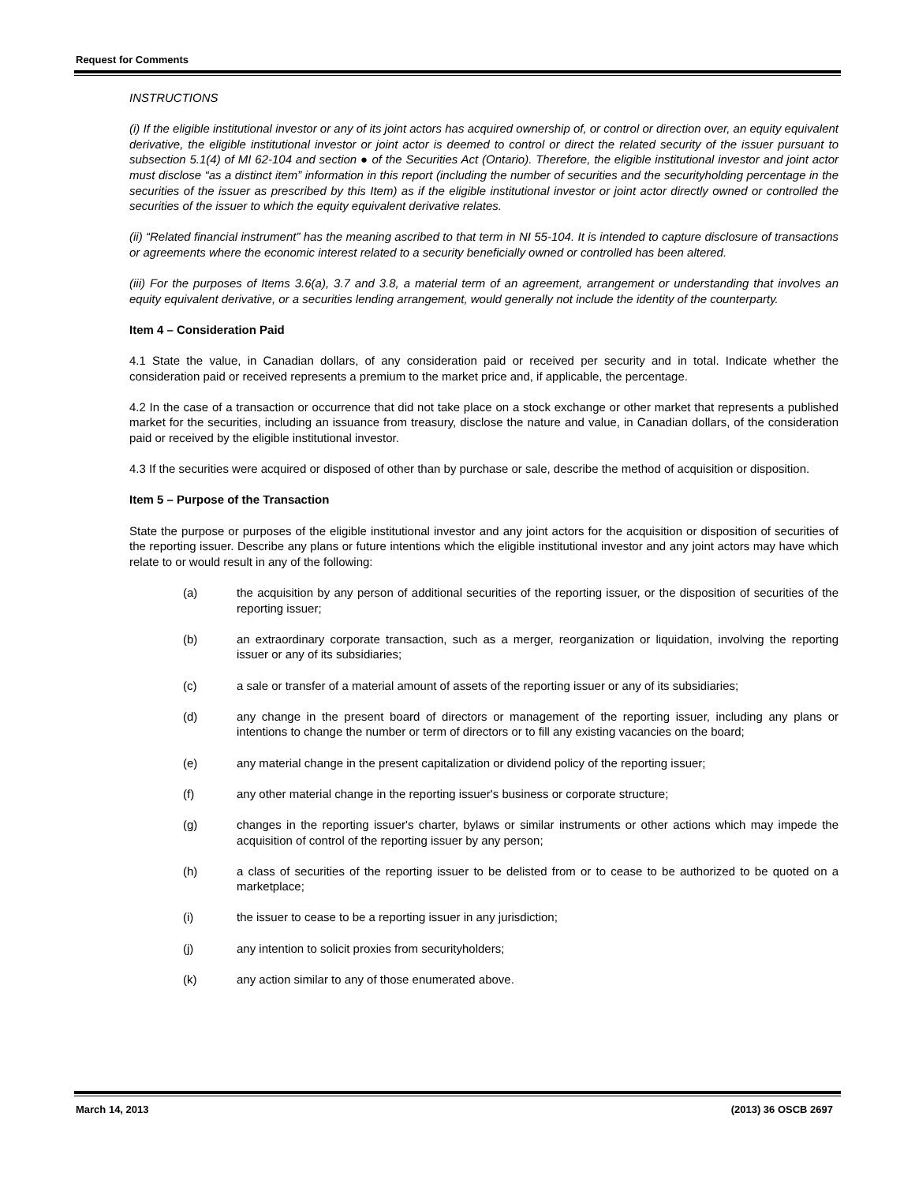Request for Comments
INSTRUCTIONS
(i) If the eligible institutional investor or any of its joint actors has acquired ownership of, or control or direction over, an equity equivalent derivative, the eligible institutional investor or joint actor is deemed to control or direct the related security of the issuer pursuant to subsection 5.1(4) of MI 62-104 and section ● of the Securities Act (Ontario). Therefore, the eligible institutional investor and joint actor must disclose “as a distinct item” information in this report (including the number of securities and the securityholding percentage in the securities of the issuer as prescribed by this Item) as if the eligible institutional investor or joint actor directly owned or controlled the securities of the issuer to which the equity equivalent derivative relates.
(ii) “Related financial instrument” has the meaning ascribed to that term in NI 55-104. It is intended to capture disclosure of transactions or agreements where the economic interest related to a security beneficially owned or controlled has been altered.
(iii) For the purposes of Items 3.6(a), 3.7 and 3.8, a material term of an agreement, arrangement or understanding that involves an equity equivalent derivative, or a securities lending arrangement, would generally not include the identity of the counterparty.
Item 4 – Consideration Paid
4.1 State the value, in Canadian dollars, of any consideration paid or received per security and in total. Indicate whether the consideration paid or received represents a premium to the market price and, if applicable, the percentage.
4.2 In the case of a transaction or occurrence that did not take place on a stock exchange or other market that represents a published market for the securities, including an issuance from treasury, disclose the nature and value, in Canadian dollars, of the consideration paid or received by the eligible institutional investor.
4.3 If the securities were acquired or disposed of other than by purchase or sale, describe the method of acquisition or disposition.
Item 5 – Purpose of the Transaction
State the purpose or purposes of the eligible institutional investor and any joint actors for the acquisition or disposition of securities of the reporting issuer. Describe any plans or future intentions which the eligible institutional investor and any joint actors may have which relate to or would result in any of the following:
(a) the acquisition by any person of additional securities of the reporting issuer, or the disposition of securities of the reporting issuer;
(b) an extraordinary corporate transaction, such as a merger, reorganization or liquidation, involving the reporting issuer or any of its subsidiaries;
(c) a sale or transfer of a material amount of assets of the reporting issuer or any of its subsidiaries;
(d) any change in the present board of directors or management of the reporting issuer, including any plans or intentions to change the number or term of directors or to fill any existing vacancies on the board;
(e) any material change in the present capitalization or dividend policy of the reporting issuer;
(f) any other material change in the reporting issuer's business or corporate structure;
(g) changes in the reporting issuer's charter, bylaws or similar instruments or other actions which may impede the acquisition of control of the reporting issuer by any person;
(h) a class of securities of the reporting issuer to be delisted from or to cease to be authorized to be quoted on a marketplace;
(i) the issuer to cease to be a reporting issuer in any jurisdiction;
(j) any intention to solicit proxies from securityholders;
(k) any action similar to any of those enumerated above.
March 14, 2013 (2013) 36 OSCB 2697